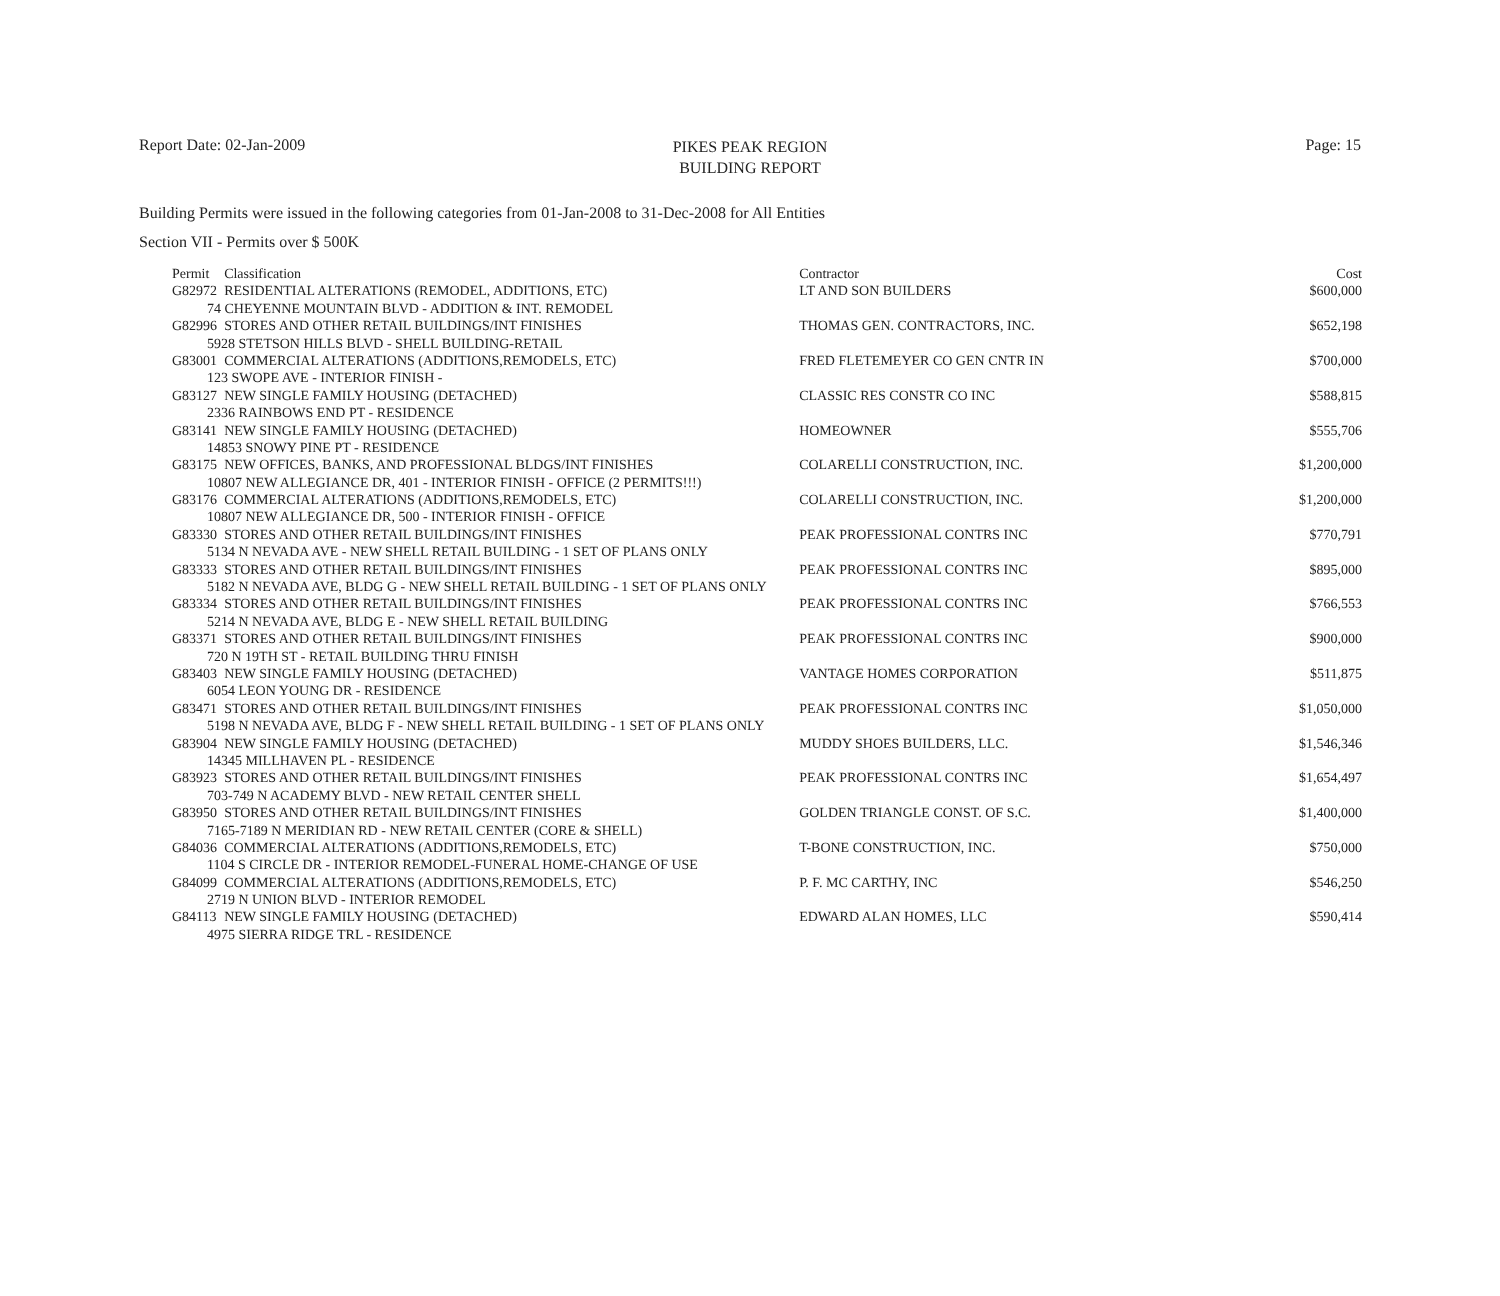Report Date: 02-Jan-2009
PIKES PEAK REGION
BUILDING REPORT
Page: 15
Building Permits were issued in the following categories from 01-Jan-2008 to 31-Dec-2008 for All Entities
Section VII - Permits over $ 500K
| Permit | Classification | Contractor | Cost |
| --- | --- | --- | --- |
| G82972 | RESIDENTIAL ALTERATIONS (REMODEL, ADDITIONS, ETC) | LT AND SON BUILDERS | $600,000 |
| 74 CHEYENNE MOUNTAIN BLVD - ADDITION & INT. REMODEL | | | |
| G82996 | STORES AND OTHER RETAIL BUILDINGS/INT FINISHES | THOMAS GEN. CONTRACTORS, INC. | $652,198 |
| 5928 STETSON HILLS BLVD - SHELL BUILDING-RETAIL | | | |
| G83001 | COMMERCIAL ALTERATIONS (ADDITIONS,REMODELS, ETC) | FRED FLETEMEYER CO GEN CNTR IN | $700,000 |
| 123 SWOPE AVE - INTERIOR FINISH - | | | |
| G83127 | NEW SINGLE FAMILY HOUSING (DETACHED) | CLASSIC RES CONSTR CO INC | $588,815 |
| 2336 RAINBOWS END PT - RESIDENCE | | | |
| G83141 | NEW SINGLE FAMILY HOUSING (DETACHED) | HOMEOWNER | $555,706 |
| 14853 SNOWY PINE PT - RESIDENCE | | | |
| G83175 | NEW OFFICES, BANKS, AND PROFESSIONAL BLDGS/INT FINISHES | COLARELLI CONSTRUCTION, INC. | $1,200,000 |
| 10807 NEW ALLEGIANCE DR, 401 - INTERIOR FINISH - OFFICE (2 PERMITS!!!) | | | |
| G83176 | COMMERCIAL ALTERATIONS (ADDITIONS,REMODELS, ETC) | COLARELLI CONSTRUCTION, INC. | $1,200,000 |
| 10807 NEW ALLEGIANCE DR, 500 - INTERIOR FINISH - OFFICE | | | |
| G83330 | STORES AND OTHER RETAIL BUILDINGS/INT FINISHES | PEAK PROFESSIONAL CONTRS INC | $770,791 |
| 5134 N NEVADA AVE - NEW SHELL RETAIL BUILDING - 1 SET OF PLANS ONLY | | | |
| G83333 | STORES AND OTHER RETAIL BUILDINGS/INT FINISHES | PEAK PROFESSIONAL CONTRS INC | $895,000 |
| 5182 N NEVADA AVE, BLDG G - NEW SHELL RETAIL BUILDING - 1 SET OF PLANS ONLY | | | |
| G83334 | STORES AND OTHER RETAIL BUILDINGS/INT FINISHES | PEAK PROFESSIONAL CONTRS INC | $766,553 |
| 5214 N NEVADA AVE, BLDG E - NEW SHELL RETAIL BUILDING | | | |
| G83371 | STORES AND OTHER RETAIL BUILDINGS/INT FINISHES | PEAK PROFESSIONAL CONTRS INC | $900,000 |
| 720 N 19TH ST - RETAIL BUILDING THRU FINISH | | | |
| G83403 | NEW SINGLE FAMILY HOUSING (DETACHED) | VANTAGE HOMES CORPORATION | $511,875 |
| 6054 LEON YOUNG DR - RESIDENCE | | | |
| G83471 | STORES AND OTHER RETAIL BUILDINGS/INT FINISHES | PEAK PROFESSIONAL CONTRS INC | $1,050,000 |
| 5198 N NEVADA AVE, BLDG F - NEW SHELL RETAIL BUILDING - 1 SET OF PLANS ONLY | | | |
| G83904 | NEW SINGLE FAMILY HOUSING (DETACHED) | MUDDY SHOES BUILDERS, LLC. | $1,546,346 |
| 14345 MILLHAVEN PL - RESIDENCE | | | |
| G83923 | STORES AND OTHER RETAIL BUILDINGS/INT FINISHES | PEAK PROFESSIONAL CONTRS INC | $1,654,497 |
| 703-749 N ACADEMY BLVD - NEW RETAIL CENTER SHELL | | | |
| G83950 | STORES AND OTHER RETAIL BUILDINGS/INT FINISHES | GOLDEN TRIANGLE CONST. OF S.C. | $1,400,000 |
| 7165-7189 N MERIDIAN RD - NEW RETAIL CENTER (CORE & SHELL) | | | |
| G84036 | COMMERCIAL ALTERATIONS (ADDITIONS,REMODELS, ETC) | T-BONE CONSTRUCTION, INC. | $750,000 |
| 1104 S CIRCLE DR - INTERIOR REMODEL-FUNERAL HOME-CHANGE OF USE | | | |
| G84099 | COMMERCIAL ALTERATIONS (ADDITIONS,REMODELS, ETC) | P. F. MC CARTHY, INC | $546,250 |
| 2719 N UNION BLVD - INTERIOR REMODEL | | | |
| G84113 | NEW SINGLE FAMILY HOUSING (DETACHED) | EDWARD ALAN HOMES, LLC | $590,414 |
| 4975 SIERRA RIDGE TRL - RESIDENCE | | | |